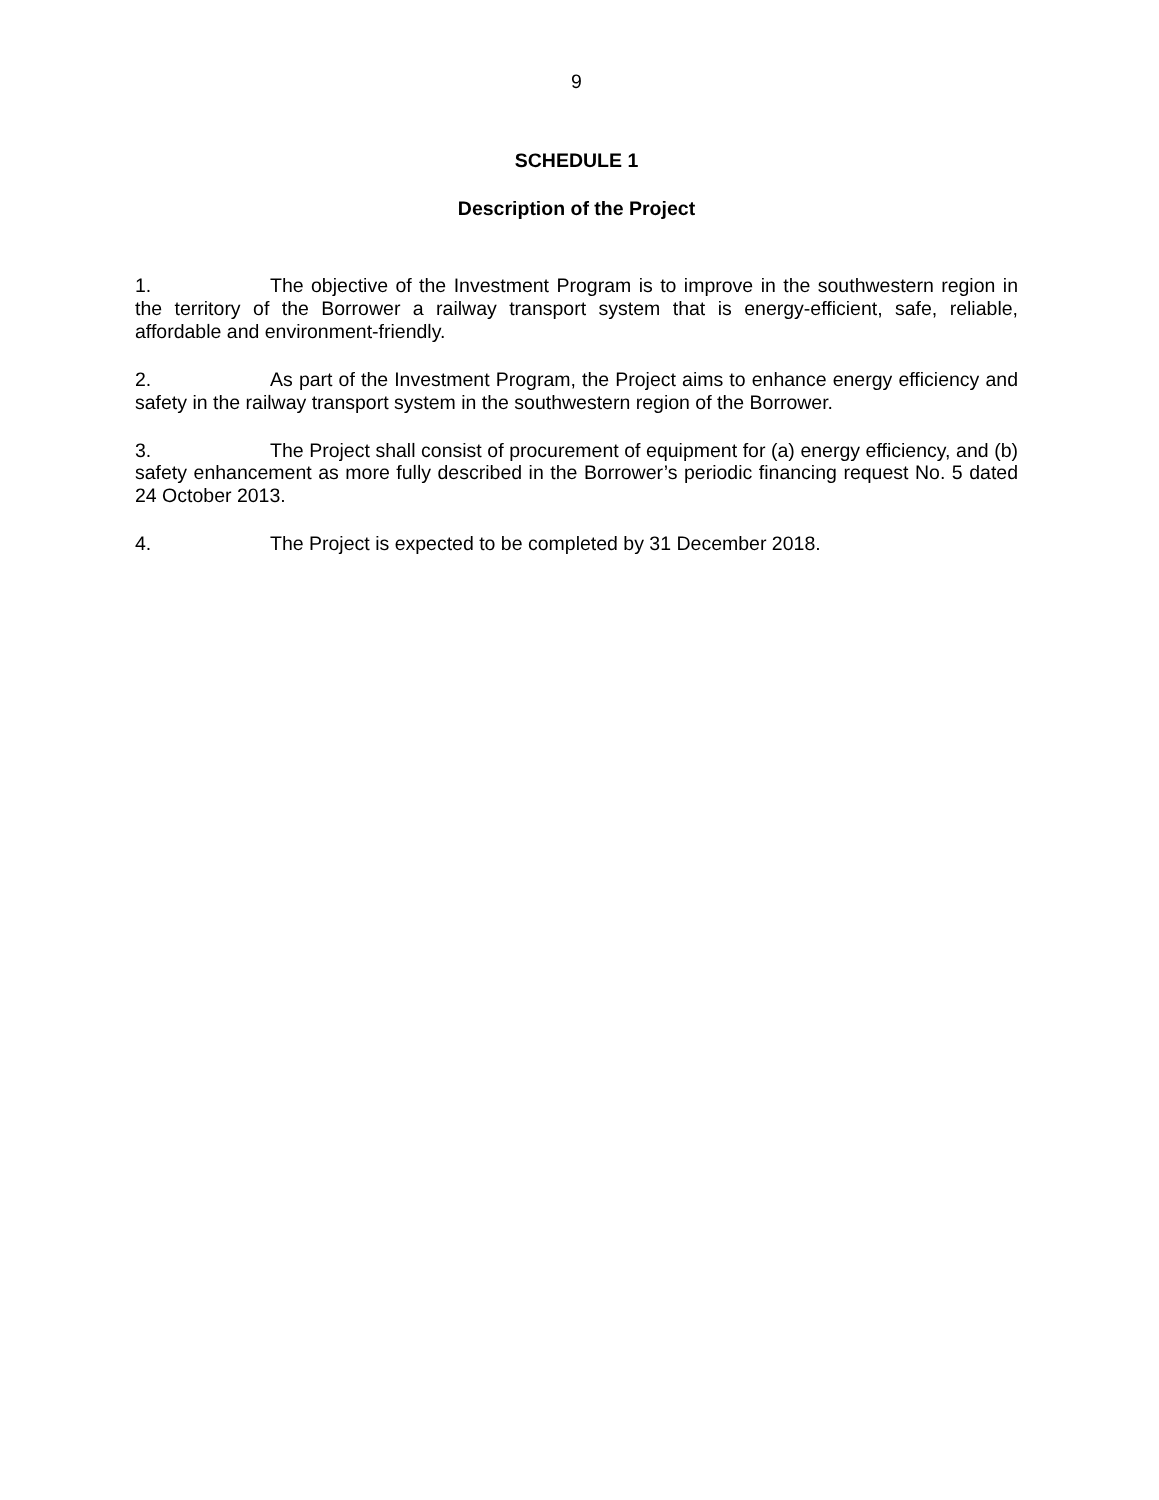9
SCHEDULE 1
Description of the Project
1. The objective of the Investment Program is to improve in the southwestern region in the territory of the Borrower a railway transport system that is energy-efficient, safe, reliable, affordable and environment-friendly.
2. As part of the Investment Program, the Project aims to enhance energy efficiency and safety in the railway transport system in the southwestern region of the Borrower.
3. The Project shall consist of procurement of equipment for (a) energy efficiency, and (b) safety enhancement as more fully described in the Borrower’s periodic financing request No. 5 dated 24 October 2013.
4. The Project is expected to be completed by 31 December 2018.